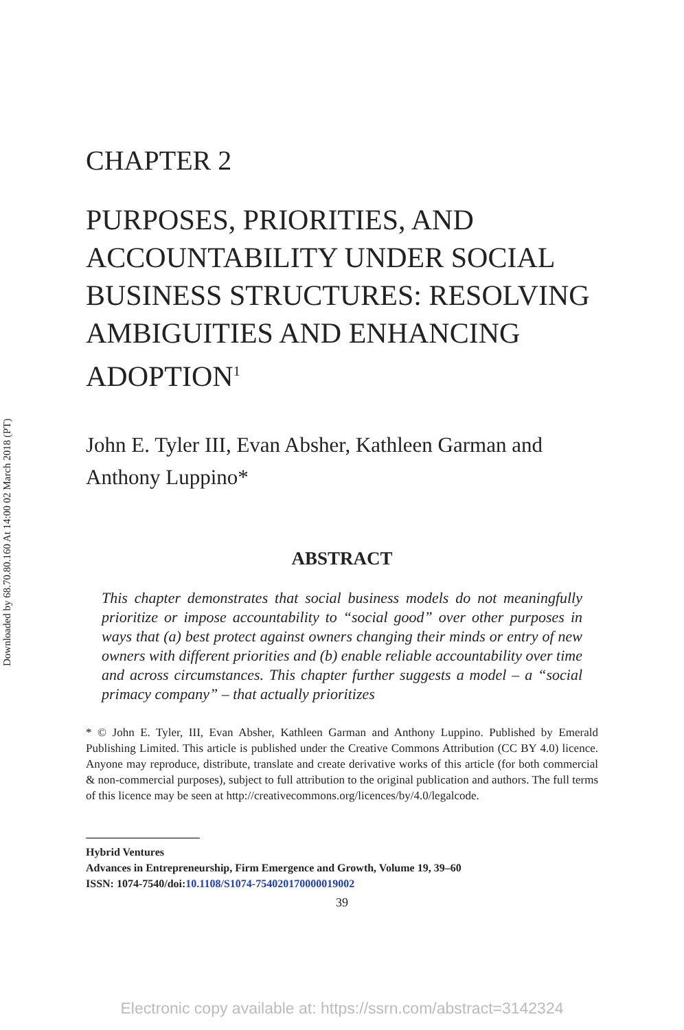Downloaded by 68.70.80.160 At 14:00 02 March 2018 (PT)
CHAPTER 2
PURPOSES, PRIORITIES, AND ACCOUNTABILITY UNDER SOCIAL BUSINESS STRUCTURES: RESOLVING AMBIGUITIES AND ENHANCING ADOPTION<sup>1</sup>
John E. Tyler III, Evan Absher, Kathleen Garman and Anthony Luppino*
ABSTRACT
This chapter demonstrates that social business models do not meaningfully prioritize or impose accountability to “social good” over other purposes in ways that (a) best protect against owners changing their minds or entry of new owners with different priorities and (b) enable reliable accountability over time and across circumstances. This chapter further suggests a model – a “social primacy company” – that actually prioritizes
* © John E. Tyler, III, Evan Absher, Kathleen Garman and Anthony Luppino. Published by Emerald Publishing Limited. This article is published under the Creative Commons Attribution (CC BY 4.0) licence. Anyone may reproduce, distribute, translate and create derivative works of this article (for both commercial & non-commercial purposes), subject to full attribution to the original publication and authors. The full terms of this licence may be seen at http://creativecommons.org/licences/by/4.0/legalcode.
Hybrid Ventures
Advances in Entrepreneurship, Firm Emergence and Growth, Volume 19, 39–60
ISSN: 1074-7540/doi:10.1108/S1074-754020170000019002
39
Electronic copy available at: https://ssrn.com/abstract=3142324